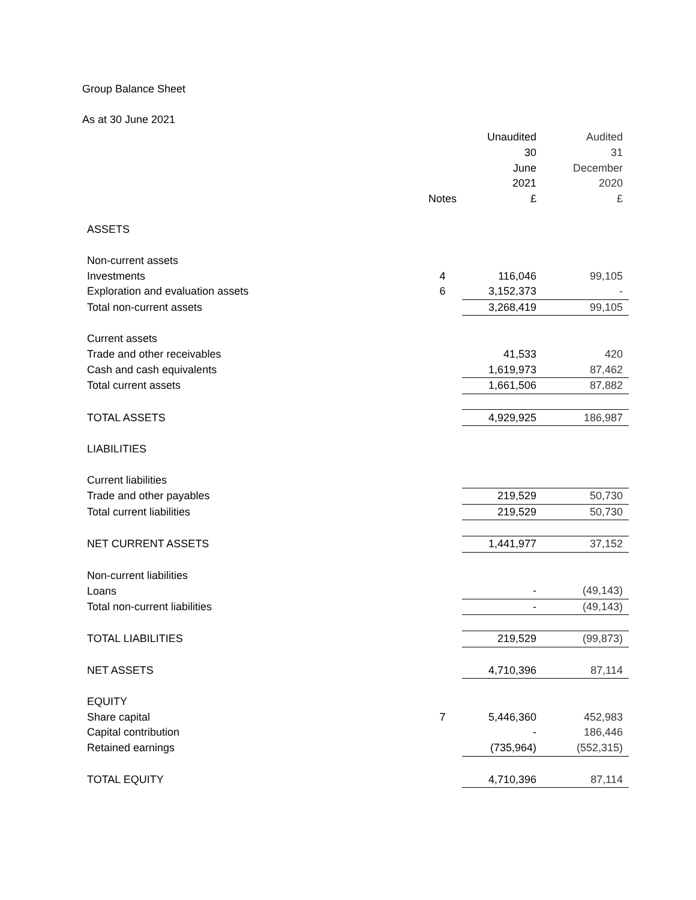Group Balance Sheet
As at 30 June 2021
| | | Unaudited | | Audited |
| | | 30 | | 31 |
| | | June | | December |
| | | 2021 | | 2020 |
| | Notes | £ | | £ |
| ASSETS | | | | |
| Non-current assets | | | | |
| Investments | 4 | 116,046 | | 99,105 |
| Exploration and evaluation assets | 6 | 3,152,373 | | - |
| Total non-current assets | | 3,268,419 | | 99,105 |
| Current assets | | | | |
| Trade and other receivables | | 41,533 | | 420 |
| Cash and cash equivalents | | 1,619,973 | | 87,462 |
| Total current assets | | 1,661,506 | | 87,882 |
| TOTAL ASSETS | | 4,929,925 | | 186,987 |
| LIABILITIES | | | | |
| Current liabilities | | | | |
| Trade and other payables | | 219,529 | | 50,730 |
| Total current liabilities | | 219,529 | | 50,730 |
| NET CURRENT ASSETS | | 1,441,977 | | 37,152 |
| Non-current liabilities | | | | |
| Loans | | - | | (49,143) |
| Total non-current liabilities | | - | | (49,143) |
| TOTAL LIABILITIES | | 219,529 | | (99,873) |
| NET ASSETS | | 4,710,396 | | 87,114 |
| EQUITY | | | | |
| Share capital | 7 | 5,446,360 | | 452,983 |
| Capital contribution | | - | | 186,446 |
| Retained earnings | | (735,964) | | (552,315) |
| TOTAL EQUITY | | 4,710,396 | | 87,114 |